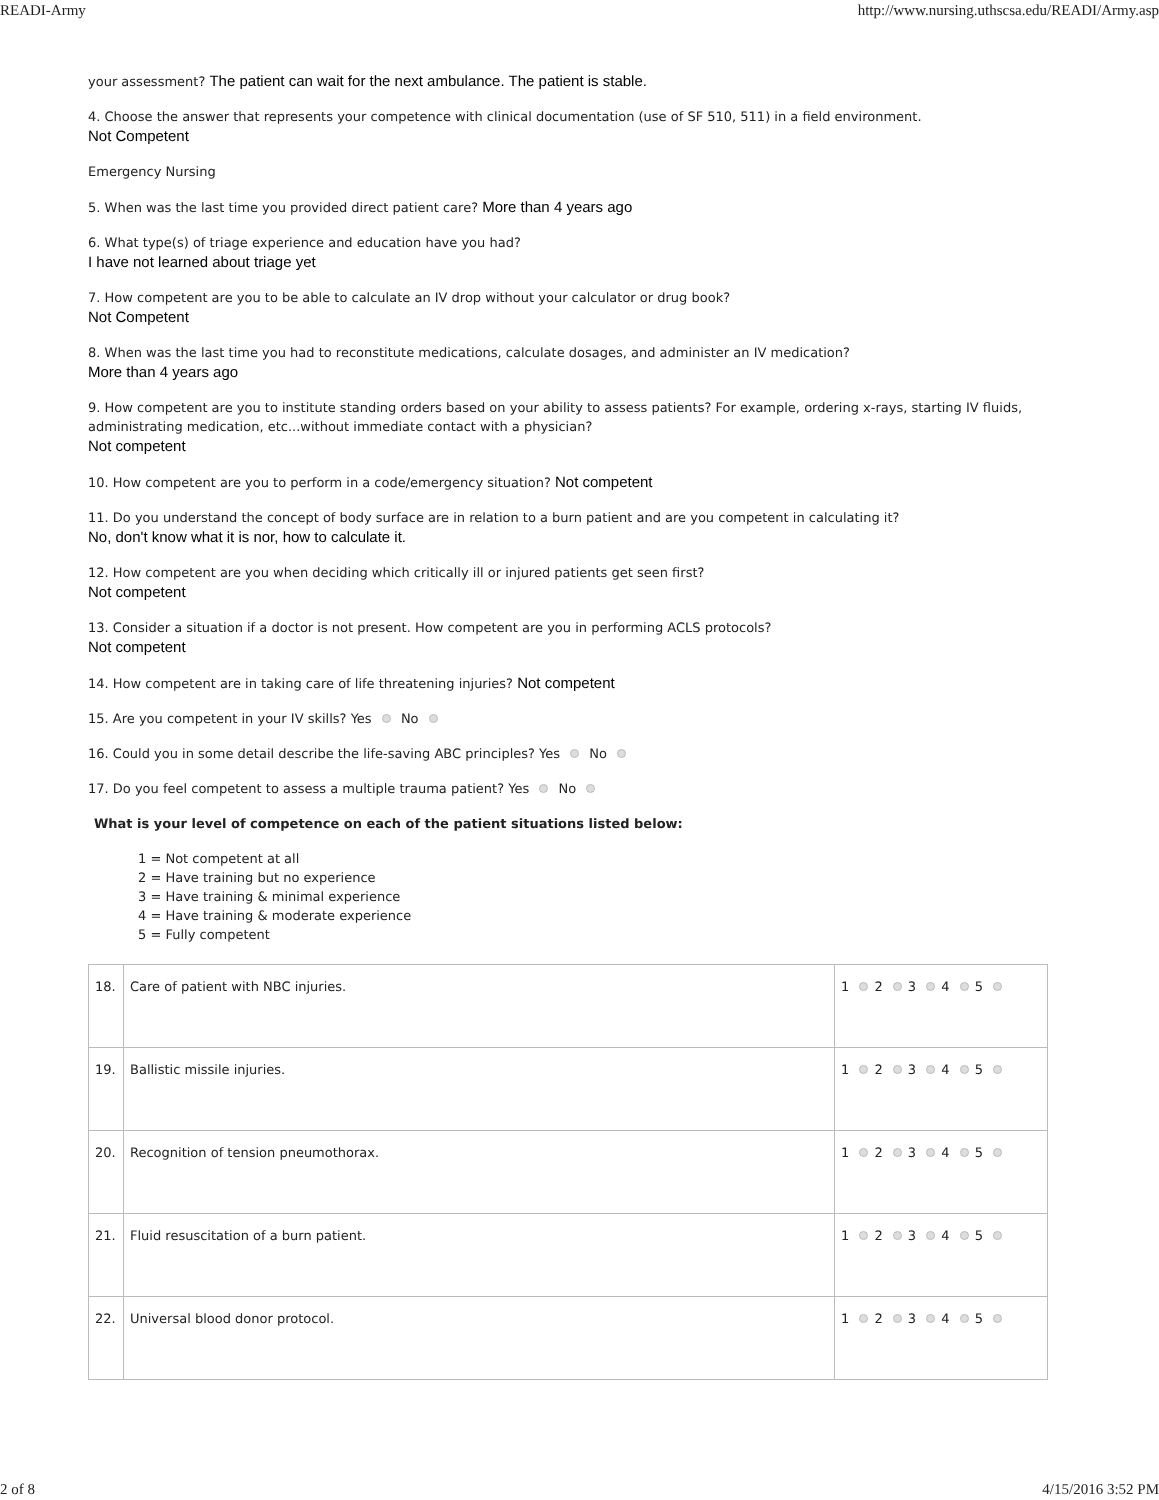READI-Army http://www.nursing.uthscsa.edu/READI/Army.asp
your assessment? The patient can wait for the next ambulance. The patient is stable.
4. Choose the answer that represents your competence with clinical documentation (use of SF 510, 511) in a field environment.
Not Competent
Emergency Nursing
5. When was the last time you provided direct patient care? More than 4 years ago
6. What type(s) of triage experience and education have you had?
I have not learned about triage yet
7. How competent are you to be able to calculate an IV drop without your calculator or drug book?
Not Competent
8. When was the last time you had to reconstitute medications, calculate dosages, and administer an IV medication?
More than 4 years ago
9. How competent are you to institute standing orders based on your ability to assess patients? For example, ordering x-rays, starting IV fluids, administrating medication, etc...without immediate contact with a physician?
Not competent
10. How competent are you to perform in a code/emergency situation? Not competent
11. Do you understand the concept of body surface are in relation to a burn patient and are you competent in calculating it?
No, don't know what it is nor, how to calculate it.
12. How competent are you when deciding which critically ill or injured patients get seen first?
Not competent
13. Consider a situation if a doctor is not present. How competent are you in performing ACLS protocols?
Not competent
14. How competent are in taking care of life threatening injuries? Not competent
15. Are you competent in your IV skills? Yes No
16. Could you in some detail describe the life-saving ABC principles? Yes No
17. Do you feel competent to assess a multiple trauma patient? Yes No
What is your level of competence on each of the patient situations listed below:
1 = Not competent at all
2 = Have training but no experience
3 = Have training & minimal experience
4 = Have training & moderate experience
5 = Fully competent
| 18. | Care of patient with NBC injuries. | 1 2 3 4 5 |
| 19. | Ballistic missile injuries. | 1 2 3 4 5 |
| 20. | Recognition of tension pneumothorax. | 1 2 3 4 5 |
| 21. | Fluid resuscitation of a burn patient. | 1 2 3 4 5 |
| 22. | Universal blood donor protocol. | 1 2 3 4 5 |
2 of 8 4/15/2016 3:52 PM